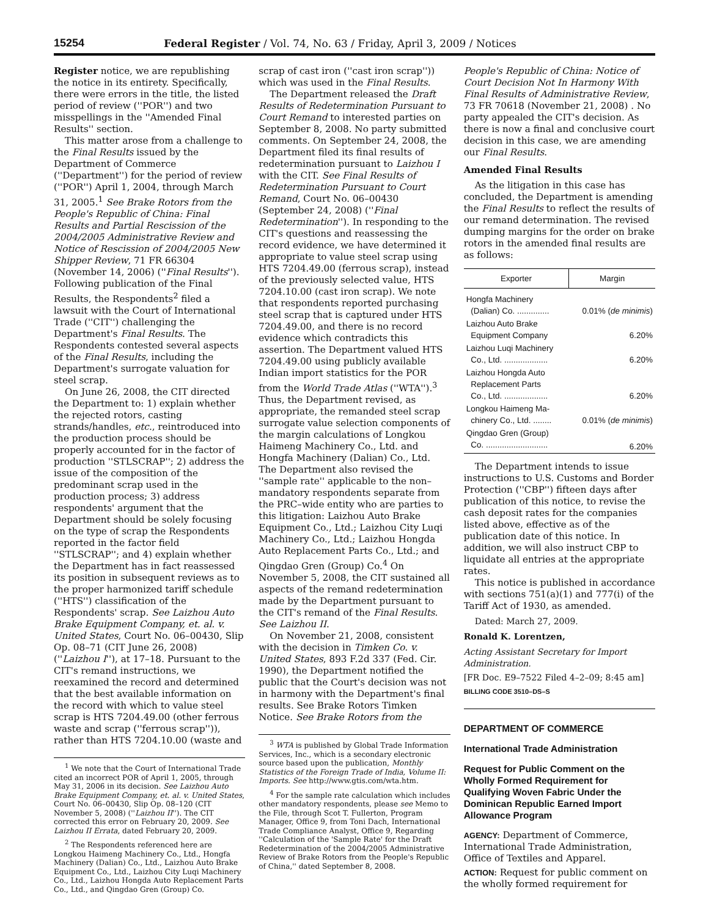15254 Federal Register / Vol. 74, No. 63 / Friday, April 3, 2009 / Notices
Register notice, we are republishing the notice in its entirety. Specifically, there were errors in the title, the listed period of review (''POR'') and two misspellings in the ''Amended Final Results'' section.
This matter arose from a challenge to the Final Results issued by the Department of Commerce (''Department'') for the period of review (''POR'') April 1, 2004, through March 31, 2005.<sup>1</sup> See Brake Rotors from the People's Republic of China: Final Results and Partial Rescission of the 2004/2005 Administrative Review and Notice of Rescission of 2004/2005 New Shipper Review, 71 FR 66304 (November 14, 2006) (''Final Results''). Following publication of the Final Results, the Respondents<sup>2</sup> filed a lawsuit with the Court of International Trade (''CIT'') challenging the Department's Final Results. The Respondents contested several aspects of the Final Results, including the Department's surrogate valuation for steel scrap.
On June 26, 2008, the CIT directed the Department to: 1) explain whether the rejected rotors, casting strands/handles, etc., reintroduced into the production process should be properly accounted for in the factor of production ''STLSCRAP''; 2) address the issue of the composition of the predominant scrap used in the production process; 3) address respondents' argument that the Department should be solely focusing on the type of scrap the Respondents reported in the factor field ''STLSCRAP''; and 4) explain whether the Department has in fact reassessed its position in subsequent reviews as to the proper harmonized tariff schedule (''HTS'') classification of the Respondents' scrap. See Laizhou Auto Brake Equipment Company, et. al. v. United States, Court No. 06–00430, Slip Op. 08–71 (CIT June 26, 2008) (''Laizhou I''), at 17–18. Pursuant to the CIT's remand instructions, we reexamined the record and determined that the best available information on the record with which to value steel scrap is HTS 7204.49.00 (other ferrous waste and scrap (''ferrous scrap'')), rather than HTS 7204.10.00 (waste and
<sup>1</sup> We note that the Court of International Trade cited an incorrect POR of April 1, 2005, through May 31, 2006 in its decision. See Laizhou Auto Brake Equipment Company, et. al. v. United States, Court No. 06–00430, Slip Op. 08–120 (CIT November 5, 2008) (''Laizhou II''). The CIT corrected this error on February 20, 2009. See Laizhou II Errata, dated February 20, 2009.
<sup>2</sup> The Respondents referenced here are Longkou Haimeng Machinery Co., Ltd., Hongfa Machinery (Dalian) Co., Ltd., Laizhou Auto Brake Equipment Co., Ltd., Laizhou City Luqi Machinery Co., Ltd., Laizhou Hongda Auto Replacement Parts Co., Ltd., and Qingdao Gren (Group) Co.
scrap of cast iron (''cast iron scrap'')) which was used in the Final Results.
The Department released the Draft Results of Redetermination Pursuant to Court Remand to interested parties on September 8, 2008. No party submitted comments. On September 24, 2008, the Department filed its final results of redetermination pursuant to Laizhou I with the CIT. See Final Results of Redetermination Pursuant to Court Remand, Court No. 06–00430 (September 24, 2008) (''Final Redetermination''). In responding to the CIT's questions and reassessing the record evidence, we have determined it appropriate to value steel scrap using HTS 7204.49.00 (ferrous scrap), instead of the previously selected value, HTS 7204.10.00 (cast iron scrap). We note that respondents reported purchasing steel scrap that is captured under HTS 7204.49.00, and there is no record evidence which contradicts this assertion. The Department valued HTS 7204.49.00 using publicly available Indian import statistics for the POR from the World Trade Atlas (''WTA'').<sup>3</sup> Thus, the Department revised, as appropriate, the remanded steel scrap surrogate value selection components of the margin calculations of Longkou Haimeng Machinery Co., Ltd. and Hongfa Machinery (Dalian) Co., Ltd. The Department also revised the ''sample rate'' applicable to the non–mandatory respondents separate from the PRC–wide entity who are parties to this litigation: Laizhou Auto Brake Equipment Co., Ltd.; Laizhou City Luqi Machinery Co., Ltd.; Laizhou Hongda Auto Replacement Parts Co., Ltd.; and Qingdao Gren (Group) Co.<sup>4</sup> On November 5, 2008, the CIT sustained all aspects of the remand redetermination made by the Department pursuant to the CIT's remand of the Final Results. See Laizhou II.
On November 21, 2008, consistent with the decision in Timken Co. v. United States, 893 F.2d 337 (Fed. Cir. 1990), the Department notified the public that the Court's decision was not in harmony with the Department's final results. See Brake Rotors Timken Notice. See Brake Rotors from the
<sup>3</sup> WTA is published by Global Trade Information Services, Inc., which is a secondary electronic source based upon the publication, Monthly Statistics of the Foreign Trade of India, Volume II: Imports. See http://www.gtis.com/wta.htm.
<sup>4</sup> For the sample rate calculation which includes other mandatory respondents, please see Memo to the File, through Scot T. Fullerton, Program Manager, Office 9, from Toni Dach, International Trade Compliance Analyst, Office 9, Regarding ''Calculation of the 'Sample Rate' for the Draft Redetermination of the 2004/2005 Administrative Review of Brake Rotors from the People's Republic of China,'' dated September 8, 2008.
People's Republic of China: Notice of Court Decision Not In Harmony With Final Results of Administrative Review, 73 FR 70618 (November 21, 2008) . No party appealed the CIT's decision. As there is now a final and conclusive court decision in this case, we are amending our Final Results.
Amended Final Results
As the litigation in this case has concluded, the Department is amending the Final Results to reflect the results of our remand determination. The revised dumping margins for the order on brake rotors in the amended final results are as follows:
| Exporter | Margin |
| --- | --- |
| Hongfa Machinery (Dalian) Co. .............. | 0.01% ( de minimis ) |
| Laizhou Auto Brake Equipment Company | 6.20% |
| Laizhou Luqi Machinery Co., Ltd. ................... | 6.20% |
| Laizhou Hongda Auto Replacement Parts Co., Ltd. ................... | 6.20% |
| Longkou Haimeng Ma- chinery Co., Ltd. ........ | 0.01% ( de minimis ) |
| Qingdao Gren (Group) Co. ........................... | 6.20% |
The Department intends to issue instructions to U.S. Customs and Border Protection (''CBP'') fifteen days after publication of this notice, to revise the cash deposit rates for the companies listed above, effective as of the publication date of this notice. In addition, we will also instruct CBP to liquidate all entries at the appropriate rates.
This notice is published in accordance with sections 751(a)(1) and 777(i) of the Tariff Act of 1930, as amended.
Dated: March 27, 2009.
Ronald K. Lorentzen,
Acting Assistant Secretary for Import Administration.
[FR Doc. E9–7522 Filed 4–2–09; 8:45 am]
BILLING CODE 3510–DS–S
DEPARTMENT OF COMMERCE
International Trade Administration
Request for Public Comment on the Wholly Formed Requirement for Qualifying Woven Fabric Under the Dominican Republic Earned Import Allowance Program
AGENCY: Department of Commerce, International Trade Administration, Office of Textiles and Apparel.
ACTION: Request for public comment on the wholly formed requirement for